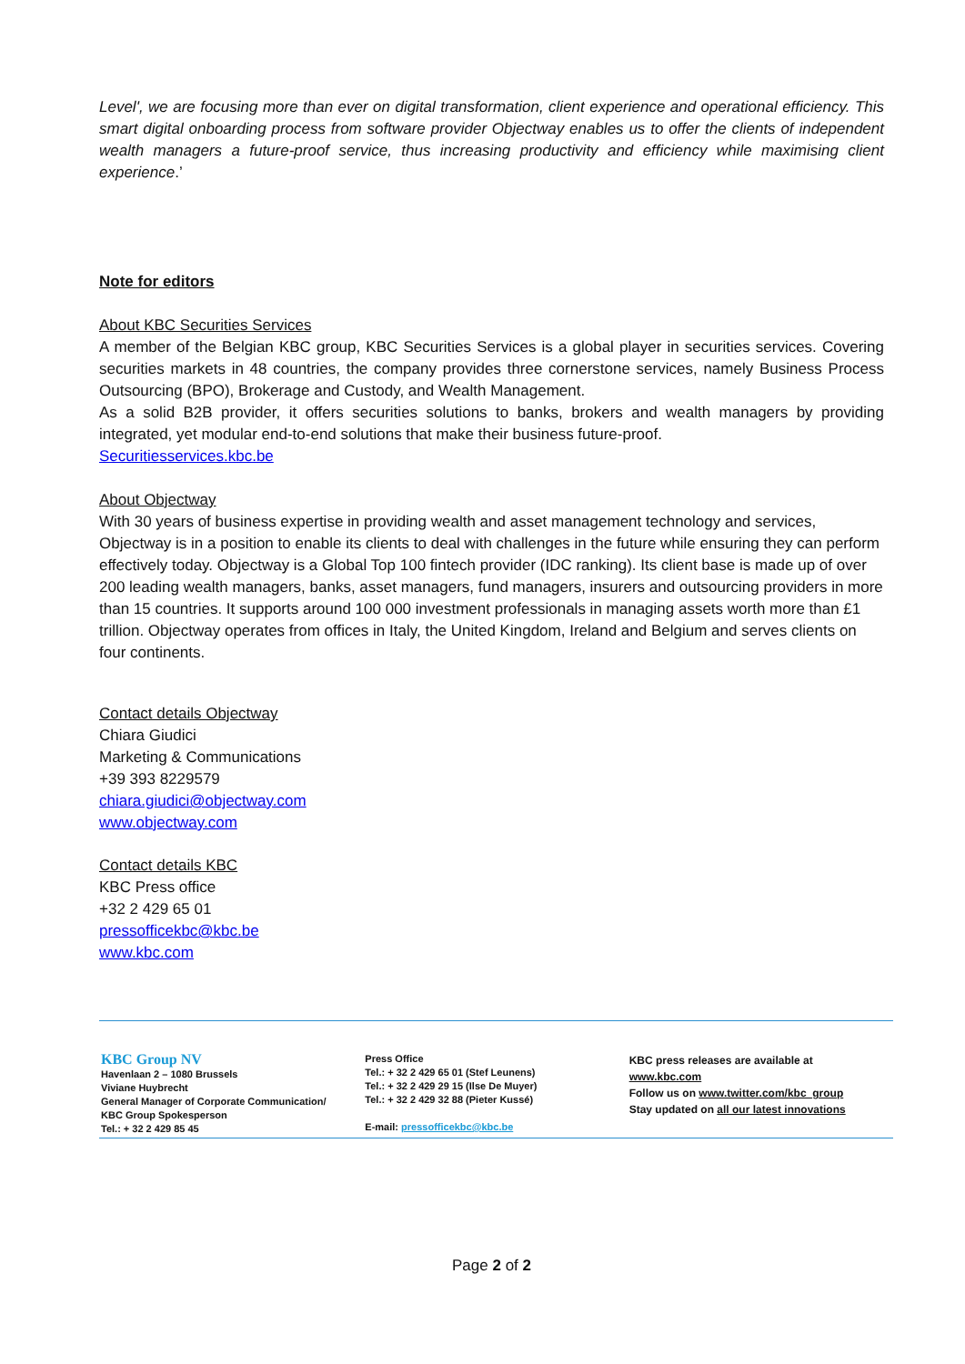Level', we are focusing more than ever on digital transformation, client experience and operational efficiency. This smart digital onboarding process from software provider Objectway enables us to offer the clients of independent wealth managers a future-proof service, thus increasing productivity and efficiency while maximising client experience.’
Note for editors
About KBC Securities Services
A member of the Belgian KBC group, KBC Securities Services is a global player in securities services. Covering securities markets in 48 countries, the company provides three cornerstone services, namely Business Process Outsourcing (BPO), Brokerage and Custody, and Wealth Management.
As a solid B2B provider, it offers securities solutions to banks, brokers and wealth managers by providing integrated, yet modular end-to-end solutions that make their business future-proof.
Securitiesservices.kbc.be
About Objectway
With 30 years of business expertise in providing wealth and asset management technology and services, Objectway is in a position to enable its clients to deal with challenges in the future while ensuring they can perform effectively today. Objectway is a Global Top 100 fintech provider (IDC ranking). Its client base is made up of over 200 leading wealth managers, banks, asset managers, fund managers, insurers and outsourcing providers in more than 15 countries. It supports around 100 000 investment professionals in managing assets worth more than £1 trillion. Objectway operates from offices in Italy, the United Kingdom, Ireland and Belgium and serves clients on four continents.
Contact details Objectway
Chiara Giudici
Marketing & Communications
+39 393 8229579
chiara.giudici@objectway.com
www.objectway.com
Contact details KBC
KBC Press office
+32 2 429 65 01
pressofficekbc@kbc.be
www.kbc.com
KBC Group NV
Havenlaan 2 – 1080 Brussels
Viviane Huybrecht
General Manager of Corporate Communication/
KBC Group Spokesperson
Tel.: + 32 2 429 85 45
Press Office
Tel.: + 32 2 429 65 01 (Stef Leunens)
Tel.: + 32 2 429 29 15 (Ilse De Muyer)
Tel.: + 32 2 429 32 88 (Pieter Kussé)
E-mail: pressofficekbc@kbc.be
KBC press releases are available at
www.kbc.com
Follow us on www.twitter.com/kbc_group
Stay updated on all our latest innovations
Page 2 of 2